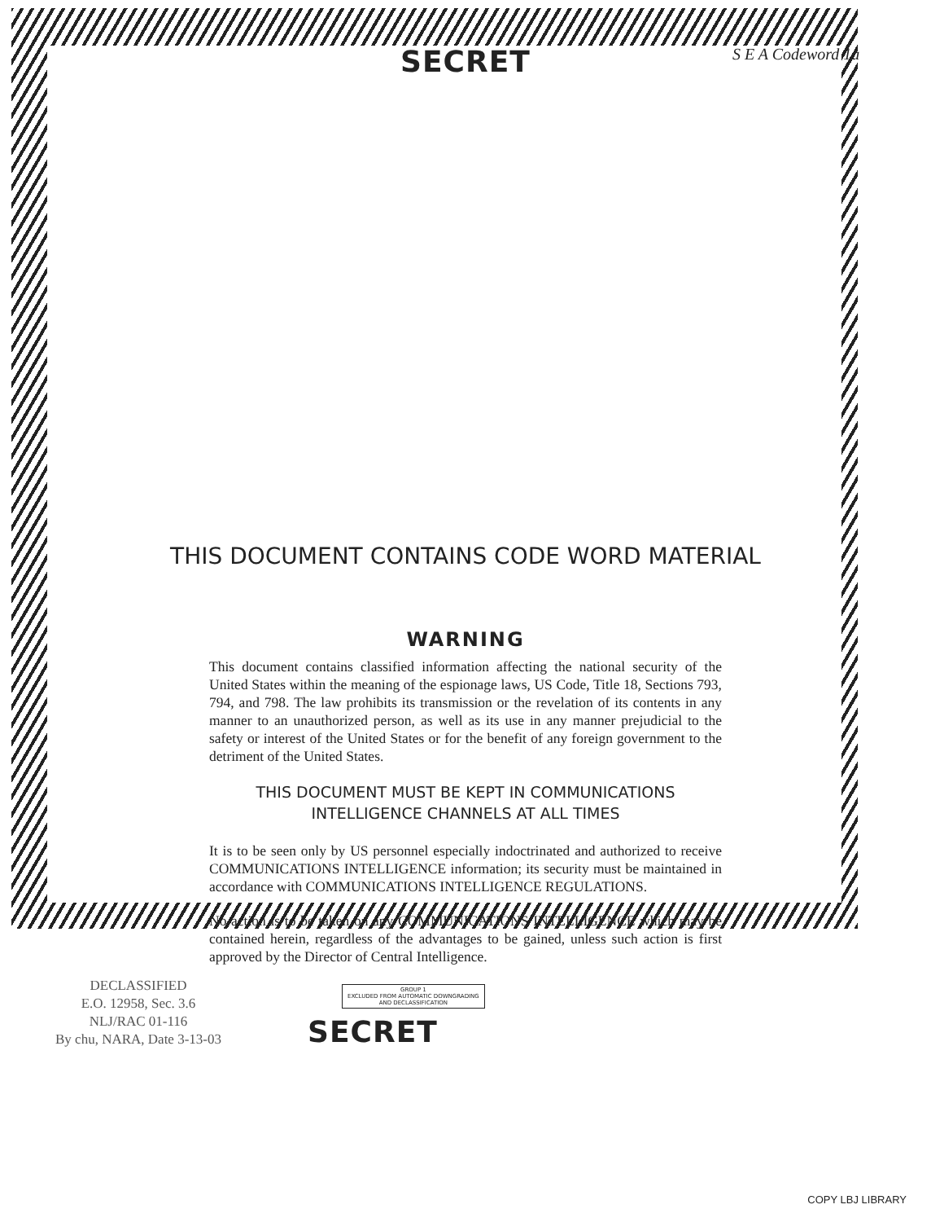SECRET
S E A Codeword 1a
THIS DOCUMENT CONTAINS CODE WORD MATERIAL
WARNING
This document contains classified information affecting the national security of the United States within the meaning of the espionage laws, US Code, Title 18, Sections 793, 794, and 798. The law prohibits its transmission or the revelation of its contents in any manner to an unauthorized person, as well as its use in any manner prejudicial to the safety or interest of the United States or for the benefit of any foreign government to the detriment of the United States.
THIS DOCUMENT MUST BE KEPT IN COMMUNICATIONS
INTELLIGENCE CHANNELS AT ALL TIMES
It is to be seen only by US personnel especially indoctrinated and authorized to receive COMMUNICATIONS INTELLIGENCE information; its security must be maintained in accordance with COMMUNICATIONS INTELLIGENCE REGULATIONS.
No action is to be taken on any COMMUNICATIONS INTELLIGENCE which may be contained herein, regardless of the advantages to be gained, unless such action is first approved by the Director of Central Intelligence.
DECLASSIFIED
E.O. 12958, Sec. 3.6
NLJ/RAC 01-116
By chu, NARA, Date 3-13-03
GROUP 1
EXCLUDED FROM AUTOMATIC DOWNGRADING
AND DECLASSIFICATION
SECRET
COPY LBJ LIBRARY